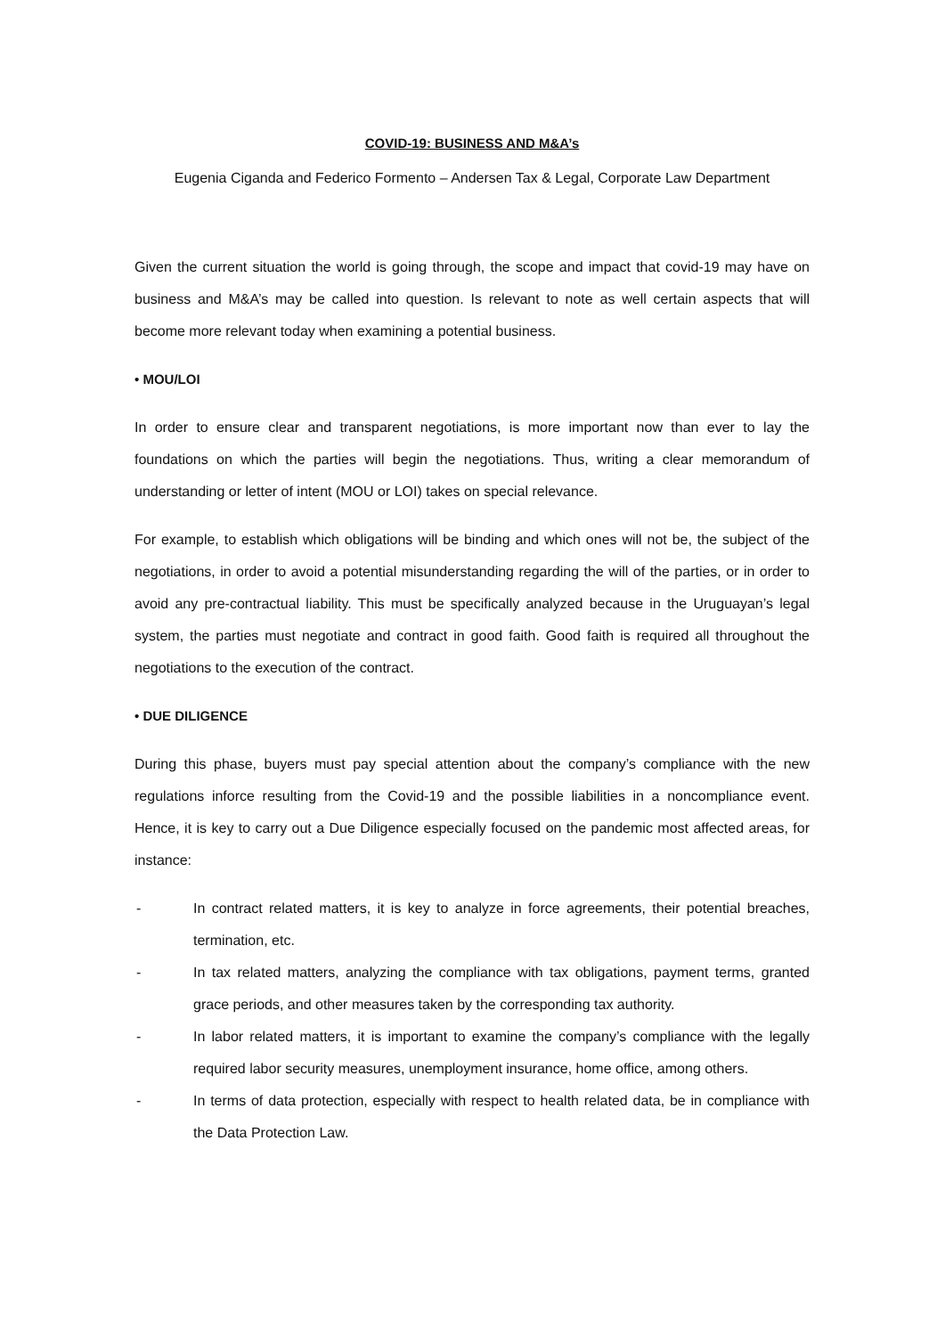COVID-19: BUSINESS AND M&A’s
Eugenia Ciganda and Federico Formento – Andersen Tax & Legal, Corporate Law Department
Given the current situation the world is going through, the scope and impact that covid-19 may have on business and M&A’s may be called into question. Is relevant to note as well certain aspects that will become more relevant today when examining a potential business.
• MOU/LOI
In order to ensure clear and transparent negotiations, is more important now than ever to lay the foundations on which the parties will begin the negotiations. Thus, writing a clear memorandum of understanding or letter of intent (MOU or LOI) takes on special relevance.
For example, to establish which obligations will be binding and which ones will not be, the subject of the negotiations, in order to avoid a potential misunderstanding regarding the will of the parties, or in order to avoid any pre-contractual liability. This must be specifically analyzed because in the Uruguayan’s legal system, the parties must negotiate and contract in good faith. Good faith is required all throughout the negotiations to the execution of the contract.
• DUE DILIGENCE
During this phase, buyers must pay special attention about the company’s compliance with the new regulations inforce resulting from the Covid-19 and the possible liabilities in a noncompliance event. Hence, it is key to carry out a Due Diligence especially focused on the pandemic most affected areas, for instance:
- In contract related matters, it is key to analyze in force agreements, their potential breaches, termination, etc.
- In tax related matters, analyzing the compliance with tax obligations, payment terms, granted grace periods, and other measures taken by the corresponding tax authority.
- In labor related matters, it is important to examine the company’s compliance with the legally required labor security measures, unemployment insurance, home office, among others.
- In terms of data protection, especially with respect to health related data, be in compliance with the Data Protection Law.